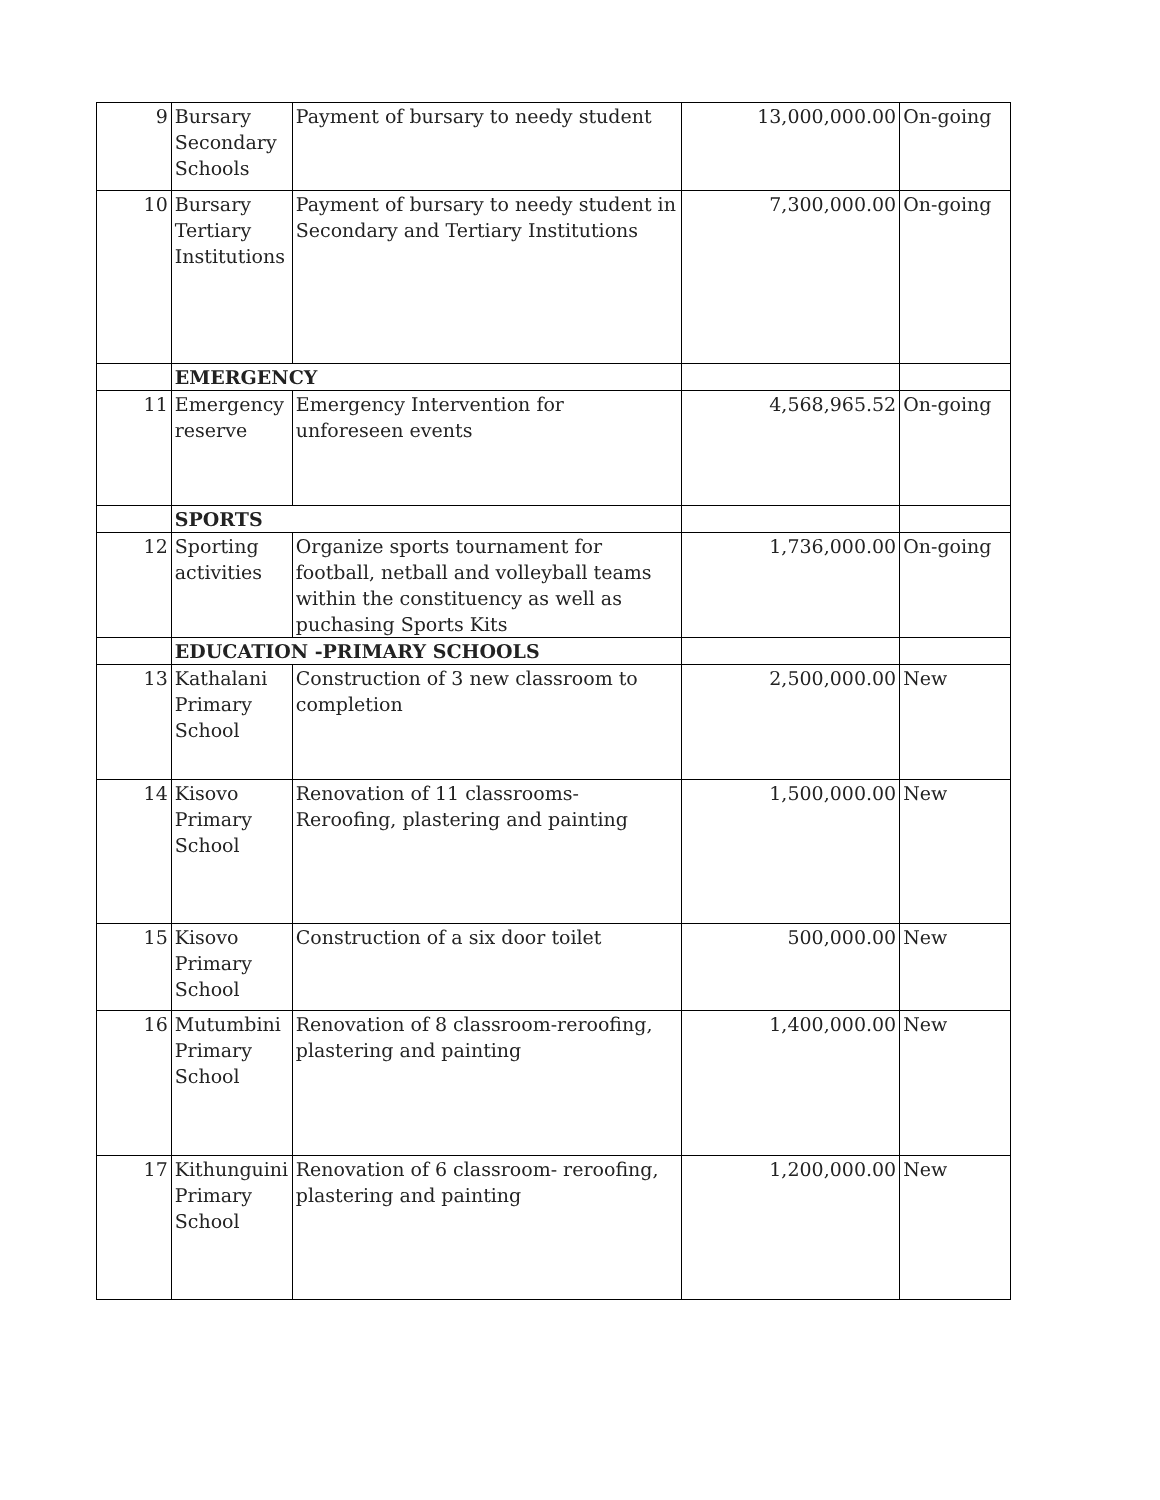| 9 | Bursary Secondary Schools | Payment of bursary to needy student | 13,000,000.00 | On-going |
| 10 | Bursary Tertiary Institutions | Payment of bursary to needy student in Secondary and Tertiary Institutions | 7,300,000.00 | On-going |
| | EMERGENCY | | | |
| 11 | Emergency reserve | Emergency Intervention for unforeseen events | 4,568,965.52 | On-going |
| | SPORTS | | | |
| 12 | Sporting activities | Organize sports tournament for football, netball and volleyball teams within the constituency as well as puchasing Sports Kits | 1,736,000.00 | On-going |
| | EDUCATION -PRIMARY SCHOOLS | | | |
| 13 | Kathalani Primary School | Construction of 3 new classroom to completion | 2,500,000.00 | New |
| 14 | Kisovo Primary School | Renovation of 11 classrooms-Reroofing, plastering and painting | 1,500,000.00 | New |
| 15 | Kisovo Primary School | Construction of a six door toilet | 500,000.00 | New |
| 16 | Mutumbini Primary School | Renovation of 8 classroom-reroofing, plastering and painting | 1,400,000.00 | New |
| 17 | Kithunguini Primary School | Renovation of 6 classroom- reroofing, plastering and painting | 1,200,000.00 | New |